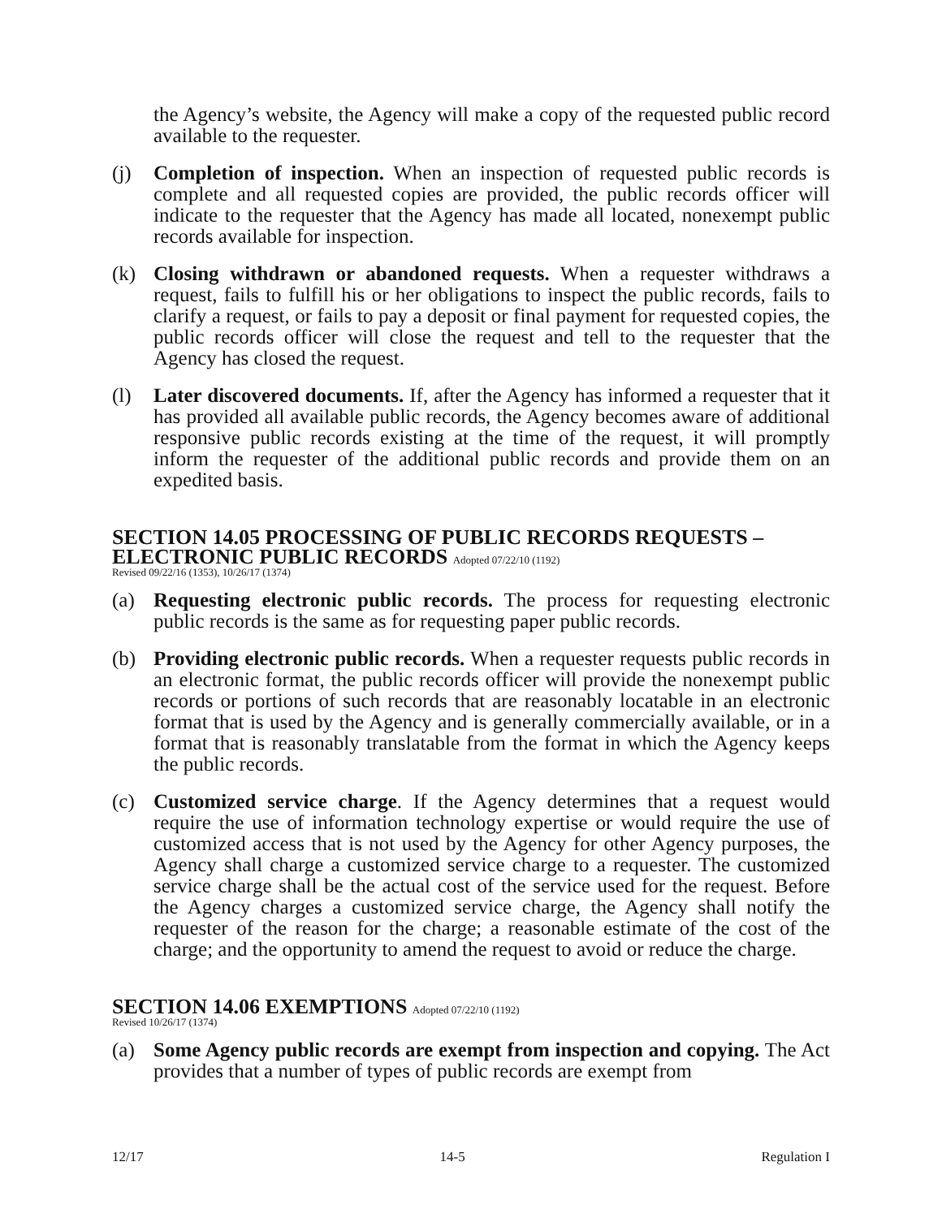the Agency’s website, the Agency will make a copy of the requested public record available to the requester.
(j) Completion of inspection. When an inspection of requested public records is complete and all requested copies are provided, the public records officer will indicate to the requester that the Agency has made all located, nonexempt public records available for inspection.
(k) Closing withdrawn or abandoned requests. When a requester withdraws a request, fails to fulfill his or her obligations to inspect the public records, fails to clarify a request, or fails to pay a deposit or final payment for requested copies, the public records officer will close the request and tell to the requester that the Agency has closed the request.
(l) Later discovered documents. If, after the Agency has informed a requester that it has provided all available public records, the Agency becomes aware of additional responsive public records existing at the time of the request, it will promptly inform the requester of the additional public records and provide them on an expedited basis.
SECTION 14.05 PROCESSING OF PUBLIC RECORDS REQUESTS – ELECTRONIC PUBLIC RECORDS Adopted 07/22/10 (1192)
Revised 09/22/16 (1353), 10/26/17 (1374)
(a) Requesting electronic public records. The process for requesting electronic public records is the same as for requesting paper public records.
(b) Providing electronic public records. When a requester requests public records in an electronic format, the public records officer will provide the nonexempt public records or portions of such records that are reasonably locatable in an electronic format that is used by the Agency and is generally commercially available, or in a format that is reasonably translatable from the format in which the Agency keeps the public records.
(c) Customized service charge. If the Agency determines that a request would require the use of information technology expertise or would require the use of customized access that is not used by the Agency for other Agency purposes, the Agency shall charge a customized service charge to a requester. The customized service charge shall be the actual cost of the service used for the request. Before the Agency charges a customized service charge, the Agency shall notify the requester of the reason for the charge; a reasonable estimate of the cost of the charge; and the opportunity to amend the request to avoid or reduce the charge.
SECTION 14.06 EXEMPTIONS Adopted 07/22/10 (1192)
Revised 10/26/17 (1374)
(a) Some Agency public records are exempt from inspection and copying. The Act provides that a number of types of public records are exempt from
12/17 14-5 Regulation I